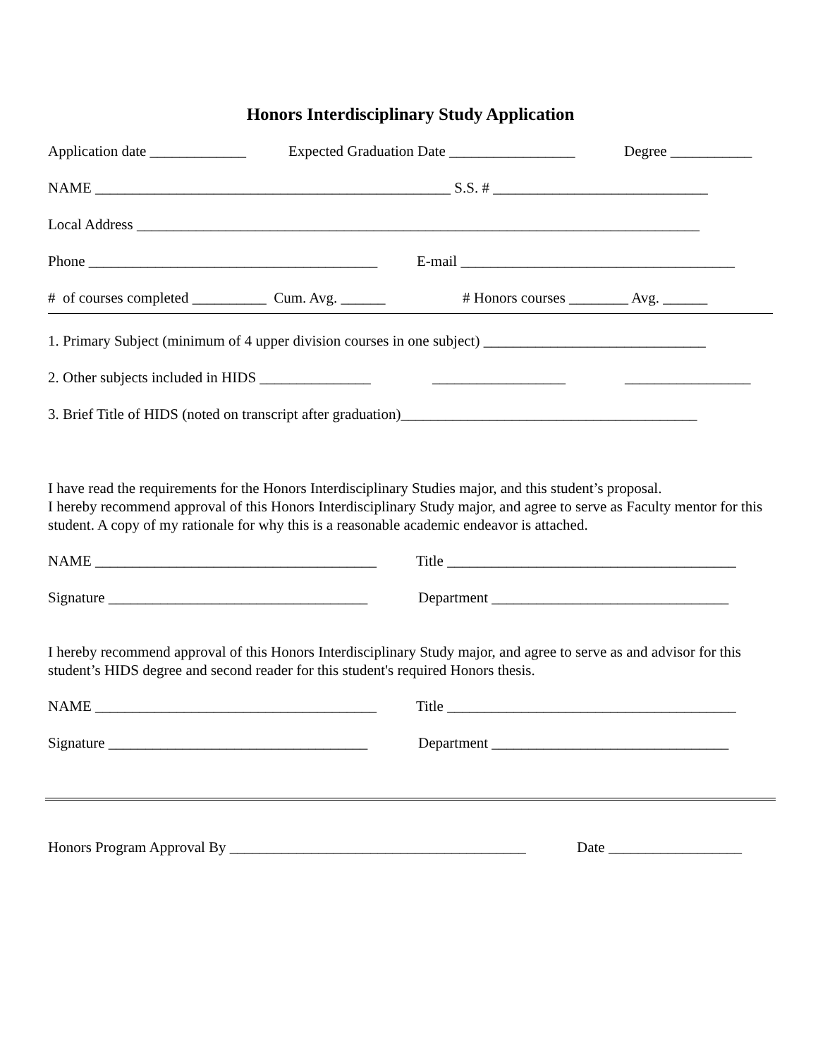Honors Interdisciplinary Study Application
Application date _____________ Expected Graduation Date _________________ Degree ___________
NAME ________________________________________________ S.S. # _____________________________
Local Address ____________________________________________________________________________
Phone _______________________________________ E-mail _____________________________________
# of courses completed __________ Cum. Avg. ______ # Honors courses ________ Avg. ______
1. Primary Subject (minimum of 4 upper division courses in one subject) ______________________________
2. Other subjects included in HIDS _______________ __________________ _________________
3. Brief Title of HIDS (noted on transcript after graduation)________________________________________
I have read the requirements for the Honors Interdisciplinary Studies major, and this student’s proposal.
I hereby recommend approval of this Honors Interdisciplinary Study major, and agree to serve as Faculty mentor for this student. A copy of my rationale for why this is a reasonable academic endeavor is attached.
NAME ______________________________________ Title _______________________________________
Signature ___________________________________ Department ________________________________
I hereby recommend approval of this Honors Interdisciplinary Study major, and agree to serve as and advisor for this student’s HIDS degree and second reader for this student's required Honors thesis.
NAME ______________________________________ Title _______________________________________
Signature ___________________________________ Department ________________________________
Honors Program Approval By ________________________________________ Date __________________